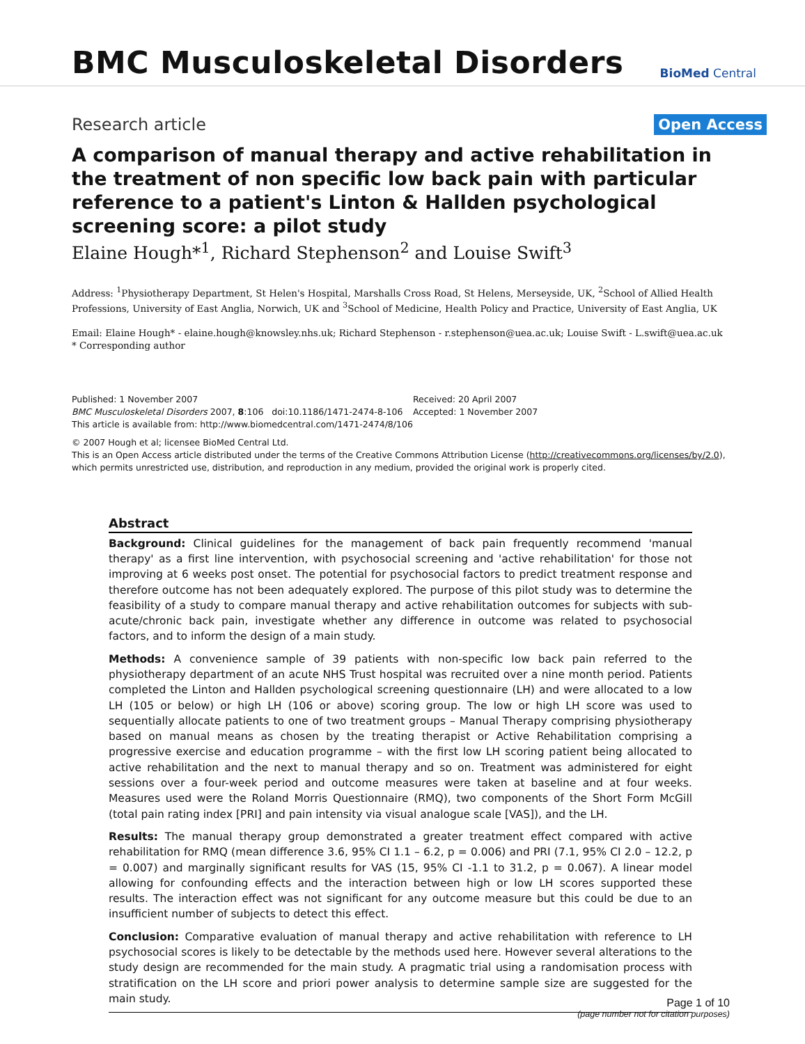BMC Musculoskeletal Disorders
BioMed Central
Research article
Open Access
A comparison of manual therapy and active rehabilitation in the treatment of non specific low back pain with particular reference to a patient's Linton & Hallden psychological screening score: a pilot study
Elaine Hough*<sup>1</sup>, Richard Stephenson<sup>2</sup> and Louise Swift<sup>3</sup>
Address: <sup>1</sup>Physiotherapy Department, St Helen's Hospital, Marshalls Cross Road, St Helens, Merseyside, UK, <sup>2</sup>School of Allied Health Professions, University of East Anglia, Norwich, UK and <sup>3</sup>School of Medicine, Health Policy and Practice, University of East Anglia, UK
Email: Elaine Hough* - elaine.hough@knowsley.nhs.uk; Richard Stephenson - r.stephenson@uea.ac.uk; Louise Swift - L.swift@uea.ac.uk
* Corresponding author
Published: 1 November 2007
BMC Musculoskeletal Disorders 2007, 8:106 doi:10.1186/1471-2474-8-106
Received: 20 April 2007
Accepted: 1 November 2007
This article is available from: http://www.biomedcentral.com/1471-2474/8/106
© 2007 Hough et al; licensee BioMed Central Ltd.
This is an Open Access article distributed under the terms of the Creative Commons Attribution License (http://creativecommons.org/licenses/by/2.0), which permits unrestricted use, distribution, and reproduction in any medium, provided the original work is properly cited.
Abstract
Background: Clinical guidelines for the management of back pain frequently recommend 'manual therapy' as a first line intervention, with psychosocial screening and 'active rehabilitation' for those not improving at 6 weeks post onset. The potential for psychosocial factors to predict treatment response and therefore outcome has not been adequately explored. The purpose of this pilot study was to determine the feasibility of a study to compare manual therapy and active rehabilitation outcomes for subjects with sub-acute/chronic back pain, investigate whether any difference in outcome was related to psychosocial factors, and to inform the design of a main study.
Methods: A convenience sample of 39 patients with non-specific low back pain referred to the physiotherapy department of an acute NHS Trust hospital was recruited over a nine month period. Patients completed the Linton and Hallden psychological screening questionnaire (LH) and were allocated to a low LH (105 or below) or high LH (106 or above) scoring group. The low or high LH score was used to sequentially allocate patients to one of two treatment groups – Manual Therapy comprising physiotherapy based on manual means as chosen by the treating therapist or Active Rehabilitation comprising a progressive exercise and education programme – with the first low LH scoring patient being allocated to active rehabilitation and the next to manual therapy and so on. Treatment was administered for eight sessions over a four-week period and outcome measures were taken at baseline and at four weeks. Measures used were the Roland Morris Questionnaire (RMQ), two components of the Short Form McGill (total pain rating index [PRI] and pain intensity via visual analogue scale [VAS]), and the LH.
Results: The manual therapy group demonstrated a greater treatment effect compared with active rehabilitation for RMQ (mean difference 3.6, 95% CI 1.1 – 6.2, p = 0.006) and PRI (7.1, 95% CI 2.0 – 12.2, p = 0.007) and marginally significant results for VAS (15, 95% CI -1.1 to 31.2, p = 0.067). A linear model allowing for confounding effects and the interaction between high or low LH scores supported these results. The interaction effect was not significant for any outcome measure but this could be due to an insufficient number of subjects to detect this effect.
Conclusion: Comparative evaluation of manual therapy and active rehabilitation with reference to LH psychosocial scores is likely to be detectable by the methods used here. However several alterations to the study design are recommended for the main study. A pragmatic trial using a randomisation process with stratification on the LH score and priori power analysis to determine sample size are suggested for the main study.
Page 1 of 10
(page number not for citation purposes)